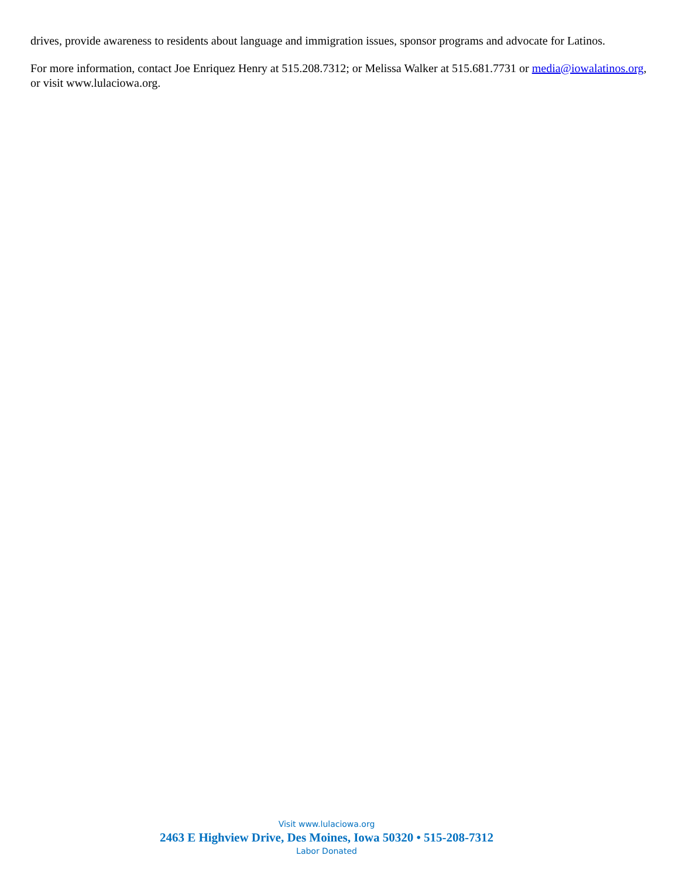drives, provide awareness to residents about language and immigration issues, sponsor programs and advocate for Latinos.
For more information, contact Joe Enriquez Henry at 515.208.7312; or Melissa Walker at 515.681.7731 or media@iowalatinos.org, or visit www.lulaciowa.org.
Visit www.lulaciowa.org
2463 E Highview Drive, Des Moines, Iowa 50320 • 515-208-7312
Labor Donated